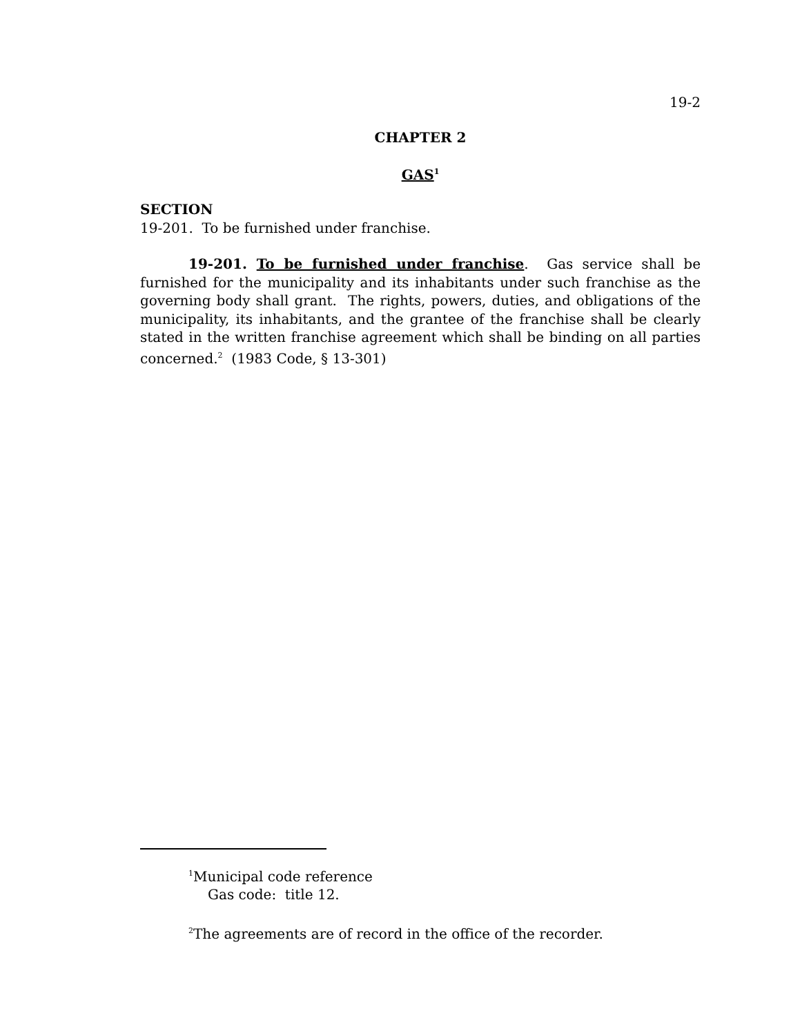19-2
CHAPTER 2
GAS<sup>1</sup>
SECTION
19-201. To be furnished under franchise.
19-201. To be furnished under franchise. Gas service shall be furnished for the municipality and its inhabitants under such franchise as the governing body shall grant. The rights, powers, duties, and obligations of the municipality, its inhabitants, and the grantee of the franchise shall be clearly stated in the written franchise agreement which shall be binding on all parties concerned.<sup>2</sup> (1983 Code, § 13-301)
<sup>1</sup> Municipal code reference
Gas code: title 12.
<sup>2</sup> The agreements are of record in the office of the recorder.